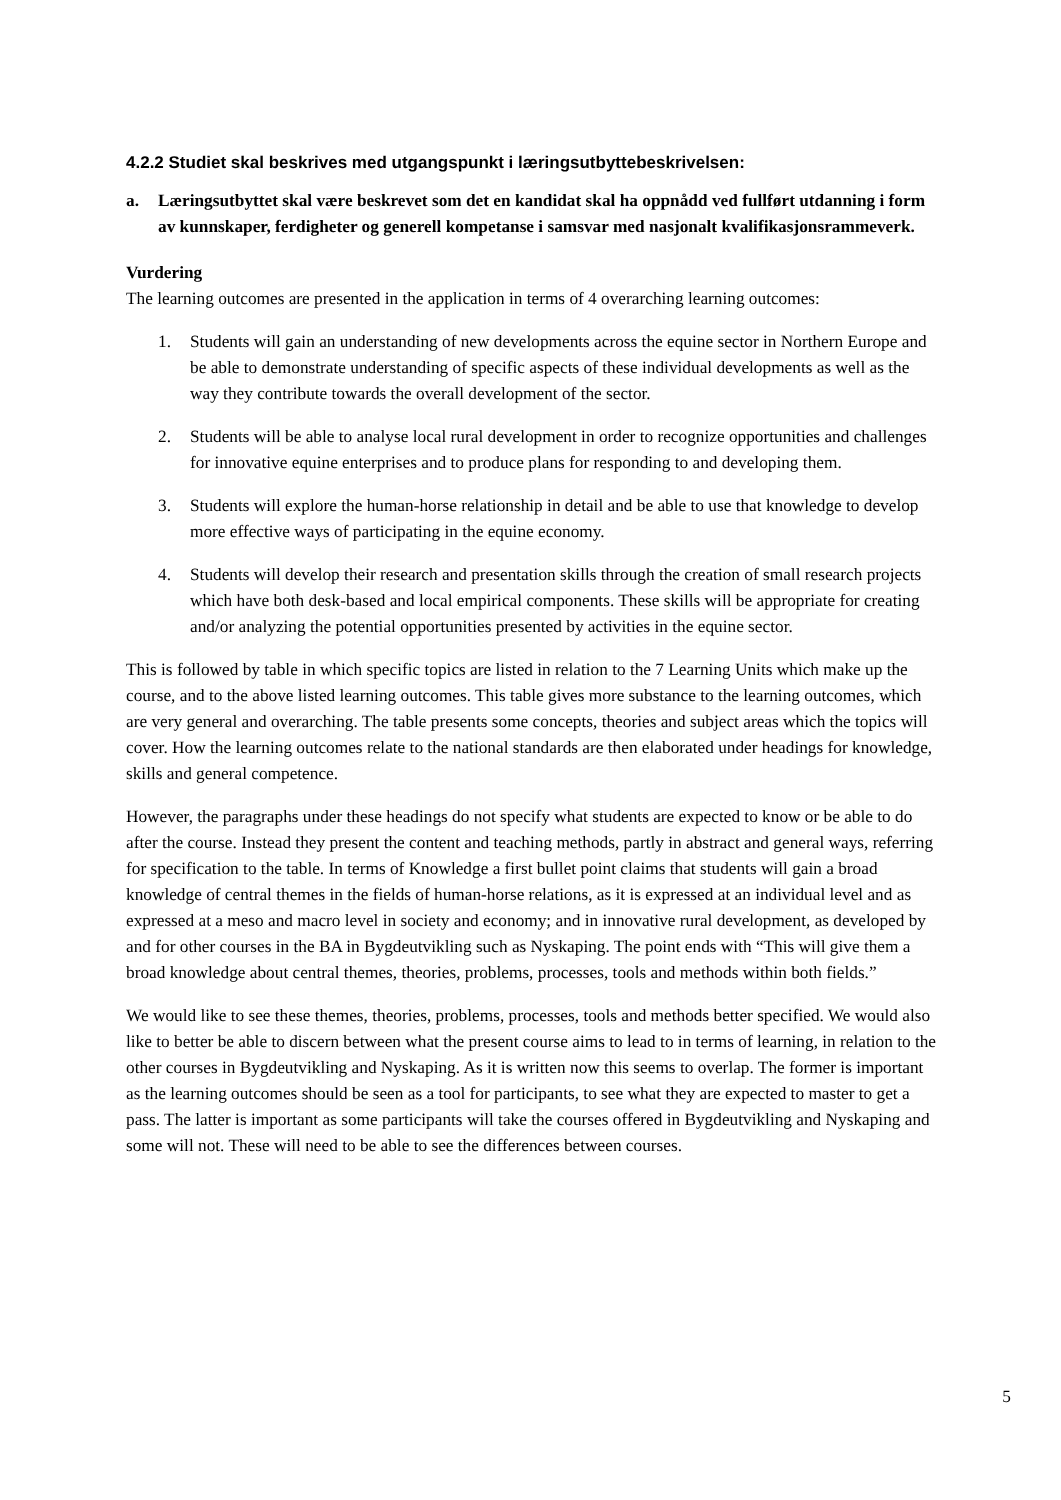4.2.2 Studiet skal beskrives med utgangspunkt i læringsutbyttebeskrivelsen:
a. Læringsutbyttet skal være beskrevet som det en kandidat skal ha oppnådd ved fullført utdanning i form av kunnskaper, ferdigheter og generell kompetanse i samsvar med nasjonalt kvalifikasjonsrammeverk.
Vurdering
The learning outcomes are presented in the application in terms of 4 overarching learning outcomes:
1. Students will gain an understanding of new developments across the equine sector in Northern Europe and be able to demonstrate understanding of specific aspects of these individual developments as well as the way they contribute towards the overall development of the sector.
2. Students will be able to analyse local rural development in order to recognize opportunities and challenges for innovative equine enterprises and to produce plans for responding to and developing them.
3. Students will explore the human-horse relationship in detail and be able to use that knowledge to develop more effective ways of participating in the equine economy.
4. Students will develop their research and presentation skills through the creation of small research projects which have both desk-based and local empirical components. These skills will be appropriate for creating and/or analyzing the potential opportunities presented by activities in the equine sector.
This is followed by table in which specific topics are listed in relation to the 7 Learning Units which make up the course, and to the above listed learning outcomes. This table gives more substance to the learning outcomes, which are very general and overarching. The table presents some concepts, theories and subject areas which the topics will cover. How the learning outcomes relate to the national standards are then elaborated under headings for knowledge, skills and general competence.
However, the paragraphs under these headings do not specify what students are expected to know or be able to do after the course. Instead they present the content and teaching methods, partly in abstract and general ways, referring for specification to the table. In terms of Knowledge a first bullet point claims that students will gain a broad knowledge of central themes in the fields of human-horse relations, as it is expressed at an individual level and as expressed at a meso and macro level in society and economy; and in innovative rural development, as developed by and for other courses in the BA in Bygdeutvikling such as Nyskaping. The point ends with “This will give them a broad knowledge about central themes, theories, problems, processes, tools and methods within both fields.”
We would like to see these themes, theories, problems, processes, tools and methods better specified. We would also like to better be able to discern between what the present course aims to lead to in terms of learning, in relation to the other courses in Bygdeutvikling and Nyskaping. As it is written now this seems to overlap. The former is important as the learning outcomes should be seen as a tool for participants, to see what they are expected to master to get a pass. The latter is important as some participants will take the courses offered in Bygdeutvikling and Nyskaping and some will not. These will need to be able to see the differences between courses.
5